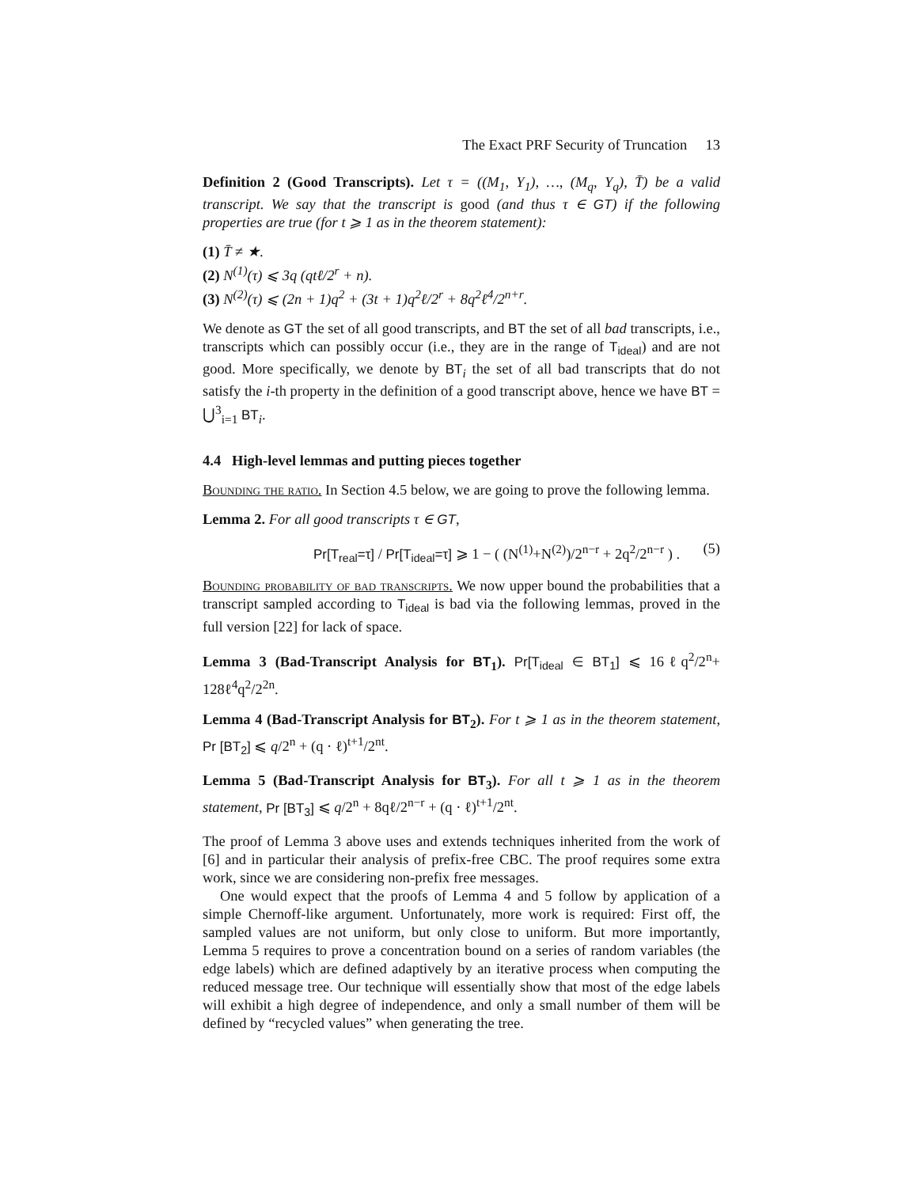The Exact PRF Security of Truncation 13
Definition 2 (Good Transcripts). Let τ = ((M<sub>1</sub>, Y<sub>1</sub>), …, (M<sub>q</sub>, Y<sub>q</sub>), T̄) be a valid transcript. We say that the transcript is good (and thus τ ∈ GT) if the following properties are true (for t ⩾ 1 as in the theorem statement):
(1) T̄ ≠ ★.
(2) N<sup>(1)</sup>(τ) ⩽ 3q (qtℓ/2<sup>r</sup> + n).
(3) N<sup>(2)</sup>(τ) ⩽ (2n + 1)q<sup>2</sup> + (3t + 1)q<sup>2</sup>ℓ/2<sup>r</sup> + 8q<sup>2</sup>ℓ<sup>4</sup>/2<sup>n+r</sup>.
We denote as GT the set of all good transcripts, and BT the set of all bad transcripts, i.e., transcripts which can possibly occur (i.e., they are in the range of T<sub>ideal</sub>) and are not good. More specifically, we denote by BT<sub>i</sub> the set of all bad transcripts that do not satisfy the i-th property in the definition of a good transcript above, hence we have BT = ⋃<sup>3</sup><sub>i=1</sub> BT<sub>i</sub>.
4.4 High-level lemmas and putting pieces together
Bounding the ratio. In Section 4.5 below, we are going to prove the following lemma.
Lemma 2. For all good transcripts τ ∈ GT,
Pr[T<sub>real</sub>=τ] / Pr[T<sub>ideal</sub>=τ] ⩾ 1 − ( (N<sup>(1)</sup>+N<sup>(2)</sup>)/2<sup>n−r</sup> + 2q<sup>2</sup>/2<sup>n−r</sup> ) . (5)
Bounding probability of bad transcripts. We now upper bound the probabilities that a transcript sampled according to T<sub>ideal</sub> is bad via the following lemmas, proved in the full version [22] for lack of space.
Lemma 3 (Bad-Transcript Analysis for BT<sub>1</sub>). Pr[T<sub>ideal</sub> ∈ BT<sub>1</sub>] ⩽ 16ℓq<sup>2</sup>/2<sup>n</sup>+ 128ℓ<sup>4</sup>q<sup>2</sup>/2<sup>2n</sup>.
Lemma 4 (Bad-Transcript Analysis for BT<sub>2</sub>). For t ⩾ 1 as in the theorem statement, Pr [BT<sub>2</sub>] ⩽ q/2<sup>n</sup> + (q · ℓ)<sup>t+1</sup>/2<sup>nt</sup>.
Lemma 5 (Bad-Transcript Analysis for BT<sub>3</sub>). For all t ⩾ 1 as in the theorem statement, Pr [BT<sub>3</sub>] ⩽ q/2<sup>n</sup> + 8qℓ/2<sup>n−r</sup> + (q · ℓ)<sup>t+1</sup>/2<sup>nt</sup>.
The proof of Lemma 3 above uses and extends techniques inherited from the work of [6] and in particular their analysis of prefix-free CBC. The proof requires some extra work, since we are considering non-prefix free messages.
One would expect that the proofs of Lemma 4 and 5 follow by application of a simple Chernoff-like argument. Unfortunately, more work is required: First off, the sampled values are not uniform, but only close to uniform. But more importantly, Lemma 5 requires to prove a concentration bound on a series of random variables (the edge labels) which are defined adaptively by an iterative process when computing the reduced message tree. Our technique will essentially show that most of the edge labels will exhibit a high degree of independence, and only a small number of them will be defined by “recycled values” when generating the tree.